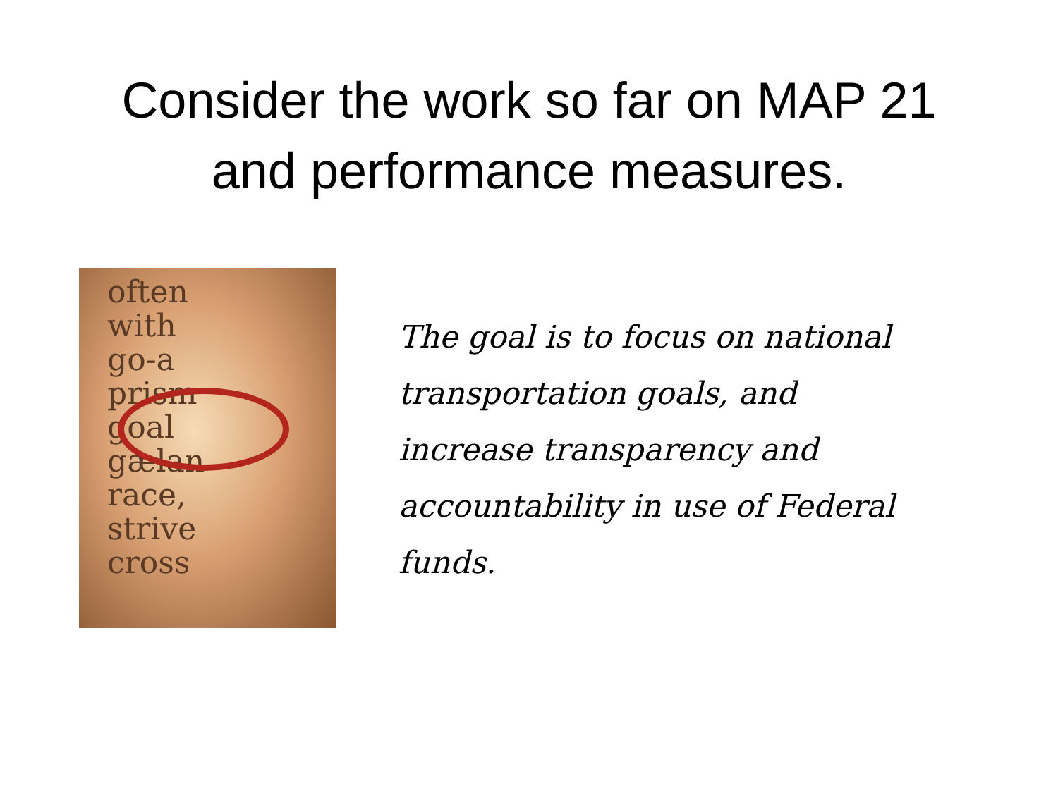Consider the work so far on MAP 21
and performance measures.
often
with
go-a
prism
goal
gælan
race,
strive
cross
The goal is to focus on national transportation goals, and increase transparency and accountability in use of Federal funds.